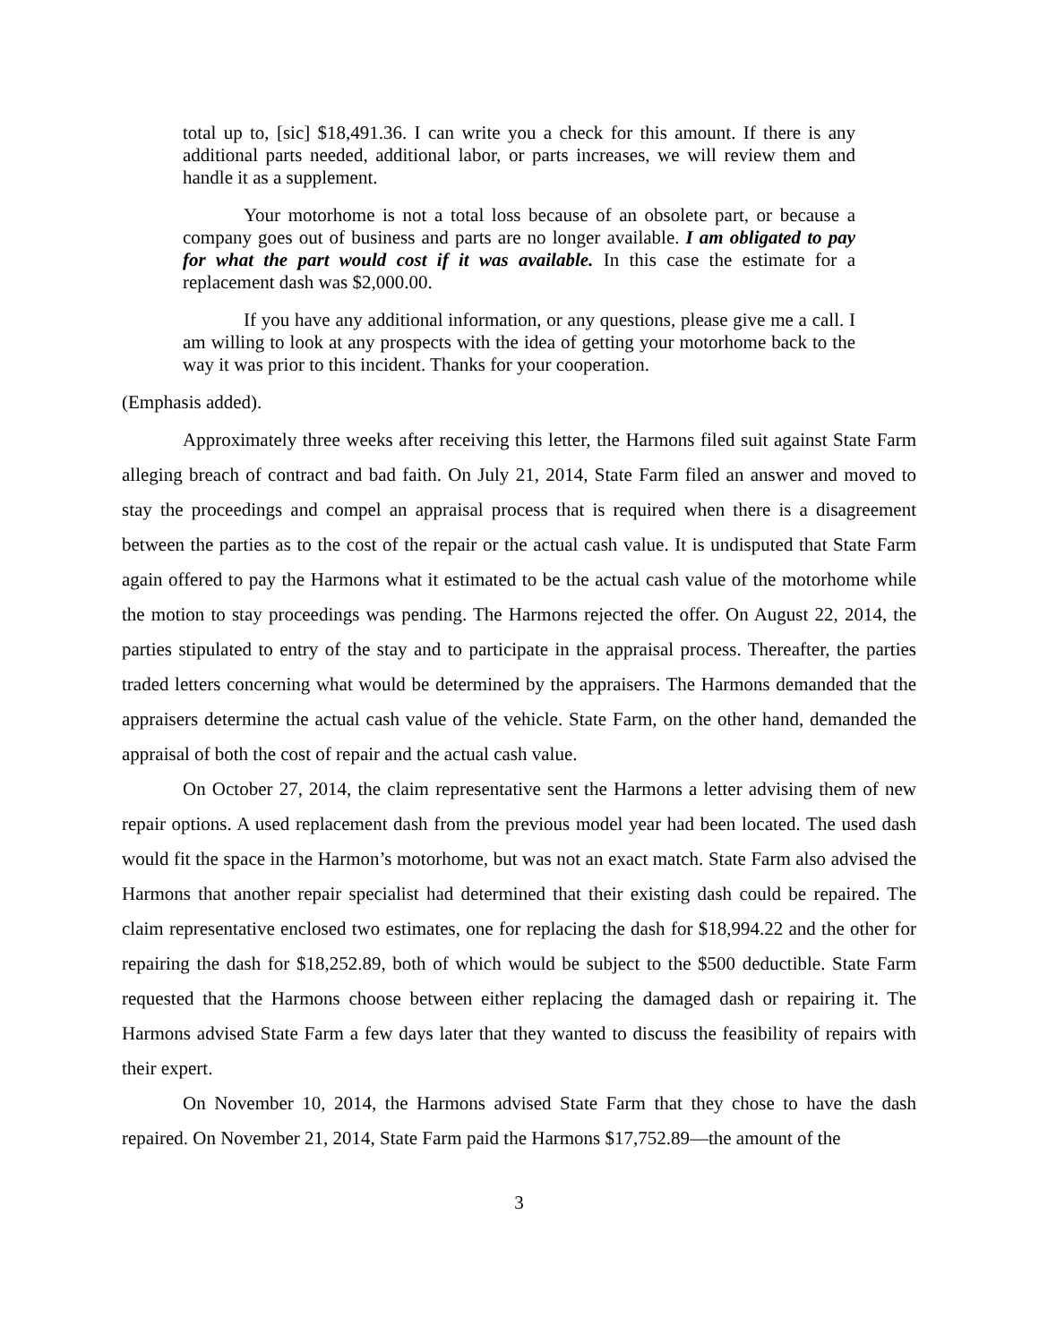total up to, [sic] $18,491.36. I can write you a check for this amount. If there is any additional parts needed, additional labor, or parts increases, we will review them and handle it as a supplement.
Your motorhome is not a total loss because of an obsolete part, or because a company goes out of business and parts are no longer available. I am obligated to pay for what the part would cost if it was available. In this case the estimate for a replacement dash was $2,000.00.
If you have any additional information, or any questions, please give me a call. I am willing to look at any prospects with the idea of getting your motorhome back to the way it was prior to this incident. Thanks for your cooperation.
(Emphasis added).
Approximately three weeks after receiving this letter, the Harmons filed suit against State Farm alleging breach of contract and bad faith. On July 21, 2014, State Farm filed an answer and moved to stay the proceedings and compel an appraisal process that is required when there is a disagreement between the parties as to the cost of the repair or the actual cash value. It is undisputed that State Farm again offered to pay the Harmons what it estimated to be the actual cash value of the motorhome while the motion to stay proceedings was pending. The Harmons rejected the offer. On August 22, 2014, the parties stipulated to entry of the stay and to participate in the appraisal process. Thereafter, the parties traded letters concerning what would be determined by the appraisers. The Harmons demanded that the appraisers determine the actual cash value of the vehicle. State Farm, on the other hand, demanded the appraisal of both the cost of repair and the actual cash value.
On October 27, 2014, the claim representative sent the Harmons a letter advising them of new repair options. A used replacement dash from the previous model year had been located. The used dash would fit the space in the Harmon’s motorhome, but was not an exact match. State Farm also advised the Harmons that another repair specialist had determined that their existing dash could be repaired. The claim representative enclosed two estimates, one for replacing the dash for $18,994.22 and the other for repairing the dash for $18,252.89, both of which would be subject to the $500 deductible. State Farm requested that the Harmons choose between either replacing the damaged dash or repairing it. The Harmons advised State Farm a few days later that they wanted to discuss the feasibility of repairs with their expert.
On November 10, 2014, the Harmons advised State Farm that they chose to have the dash repaired. On November 21, 2014, State Farm paid the Harmons $17,752.89—the amount of the
3